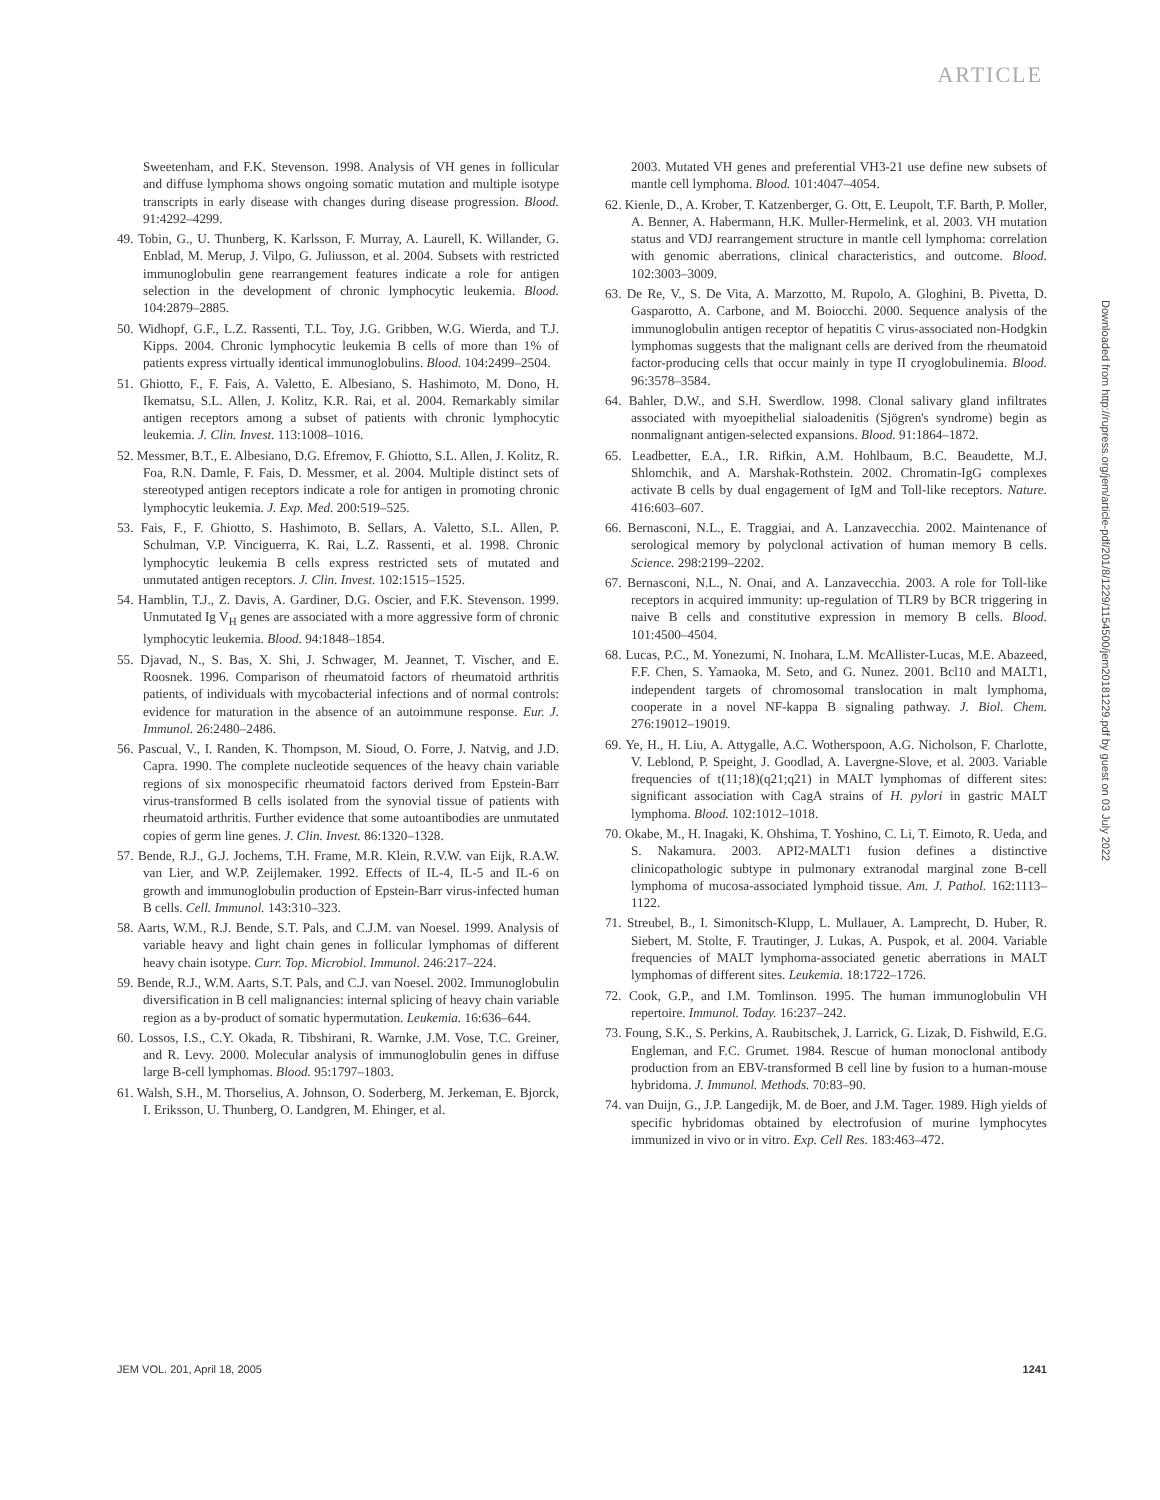ARTICLE
Sweetenham, and F.K. Stevenson. 1998. Analysis of VH genes in follicular and diffuse lymphoma shows ongoing somatic mutation and multiple isotype transcripts in early disease with changes during disease progression. Blood. 91:4292–4299.
49. Tobin, G., U. Thunberg, K. Karlsson, F. Murray, A. Laurell, K. Willander, G. Enblad, M. Merup, J. Vilpo, G. Juliusson, et al. 2004. Subsets with restricted immunoglobulin gene rearrangement features indicate a role for antigen selection in the development of chronic lymphocytic leukemia. Blood. 104:2879–2885.
50. Widhopf, G.F., L.Z. Rassenti, T.L. Toy, J.G. Gribben, W.G. Wierda, and T.J. Kipps. 2004. Chronic lymphocytic leukemia B cells of more than 1% of patients express virtually identical immunoglobulins. Blood. 104:2499–2504.
51. Ghiotto, F., F. Fais, A. Valetto, E. Albesiano, S. Hashimoto, M. Dono, H. Ikematsu, S.L. Allen, J. Kolitz, K.R. Rai, et al. 2004. Remarkably similar antigen receptors among a subset of patients with chronic lymphocytic leukemia. J. Clin. Invest. 113:1008–1016.
52. Messmer, B.T., E. Albesiano, D.G. Efremov, F. Ghiotto, S.L. Allen, J. Kolitz, R. Foa, R.N. Damle, F. Fais, D. Messmer, et al. 2004. Multiple distinct sets of stereotyped antigen receptors indicate a role for antigen in promoting chronic lymphocytic leukemia. J. Exp. Med. 200:519–525.
53. Fais, F., F. Ghiotto, S. Hashimoto, B. Sellars, A. Valetto, S.L. Allen, P. Schulman, V.P. Vinciguerra, K. Rai, L.Z. Rassenti, et al. 1998. Chronic lymphocytic leukemia B cells express restricted sets of mutated and unmutated antigen receptors. J. Clin. Invest. 102:1515–1525.
54. Hamblin, T.J., Z. Davis, A. Gardiner, D.G. Oscier, and F.K. Stevenson. 1999. Unmutated Ig V<sub>H</sub> genes are associated with a more aggressive form of chronic lymphocytic leukemia. Blood. 94:1848–1854.
55. Djavad, N., S. Bas, X. Shi, J. Schwager, M. Jeannet, T. Vischer, and E. Roosnek. 1996. Comparison of rheumatoid factors of rheumatoid arthritis patients, of individuals with mycobacterial infections and of normal controls: evidence for maturation in the absence of an autoimmune response. Eur. J. Immunol. 26:2480–2486.
56. Pascual, V., I. Randen, K. Thompson, M. Sioud, O. Forre, J. Natvig, and J.D. Capra. 1990. The complete nucleotide sequences of the heavy chain variable regions of six monospecific rheumatoid factors derived from Epstein-Barr virus-transformed B cells isolated from the synovial tissue of patients with rheumatoid arthritis. Further evidence that some autoantibodies are unmutated copies of germ line genes. J. Clin. Invest. 86:1320–1328.
57. Bende, R.J., G.J. Jochems, T.H. Frame, M.R. Klein, R.V.W. van Eijk, R.A.W. van Lier, and W.P. Zeijlemaker. 1992. Effects of IL-4, IL-5 and IL-6 on growth and immunoglobulin production of Epstein-Barr virus-infected human B cells. Cell. Immunol. 143:310–323.
58. Aarts, W.M., R.J. Bende, S.T. Pals, and C.J.M. van Noesel. 1999. Analysis of variable heavy and light chain genes in follicular lymphomas of different heavy chain isotype. Curr. Top. Microbiol. Immunol. 246:217–224.
59. Bende, R.J., W.M. Aarts, S.T. Pals, and C.J. van Noesel. 2002. Immunoglobulin diversification in B cell malignancies: internal splicing of heavy chain variable region as a by-product of somatic hypermutation. Leukemia. 16:636–644.
60. Lossos, I.S., C.Y. Okada, R. Tibshirani, R. Warnke, J.M. Vose, T.C. Greiner, and R. Levy. 2000. Molecular analysis of immunoglobulin genes in diffuse large B-cell lymphomas. Blood. 95:1797–1803.
61. Walsh, S.H., M. Thorselius, A. Johnson, O. Soderberg, M. Jerkeman, E. Bjorck, I. Eriksson, U. Thunberg, O. Landgren, M. Ehinger, et al.
2003. Mutated VH genes and preferential VH3-21 use define new subsets of mantle cell lymphoma. Blood. 101:4047–4054.
62. Kienle, D., A. Krober, T. Katzenberger, G. Ott, E. Leupolt, T.F. Barth, P. Moller, A. Benner, A. Habermann, H.K. Muller-Hermelink, et al. 2003. VH mutation status and VDJ rearrangement structure in mantle cell lymphoma: correlation with genomic aberrations, clinical characteristics, and outcome. Blood. 102:3003–3009.
63. De Re, V., S. De Vita, A. Marzotto, M. Rupolo, A. Gloghini, B. Pivetta, D. Gasparotto, A. Carbone, and M. Boiocchi. 2000. Sequence analysis of the immunoglobulin antigen receptor of hepatitis C virus-associated non-Hodgkin lymphomas suggests that the malignant cells are derived from the rheumatoid factor-producing cells that occur mainly in type II cryoglobulinemia. Blood. 96:3578–3584.
64. Bahler, D.W., and S.H. Swerdlow. 1998. Clonal salivary gland infiltrates associated with myoepithelial sialoadenitis (Sjögren's syndrome) begin as nonmalignant antigen-selected expansions. Blood. 91:1864–1872.
65. Leadbetter, E.A., I.R. Rifkin, A.M. Hohlbaum, B.C. Beaudette, M.J. Shlomchik, and A. Marshak-Rothstein. 2002. Chromatin-IgG complexes activate B cells by dual engagement of IgM and Toll-like receptors. Nature. 416:603–607.
66. Bernasconi, N.L., E. Traggiai, and A. Lanzavecchia. 2002. Maintenance of serological memory by polyclonal activation of human memory B cells. Science. 298:2199–2202.
67. Bernasconi, N.L., N. Onai, and A. Lanzavecchia. 2003. A role for Toll-like receptors in acquired immunity: up-regulation of TLR9 by BCR triggering in naive B cells and constitutive expression in memory B cells. Blood. 101:4500–4504.
68. Lucas, P.C., M. Yonezumi, N. Inohara, L.M. McAllister-Lucas, M.E. Abazeed, F.F. Chen, S. Yamaoka, M. Seto, and G. Nunez. 2001. Bcl10 and MALT1, independent targets of chromosomal translocation in malt lymphoma, cooperate in a novel NF-kappa B signaling pathway. J. Biol. Chem. 276:19012–19019.
69. Ye, H., H. Liu, A. Attygalle, A.C. Wotherspoon, A.G. Nicholson, F. Charlotte, V. Leblond, P. Speight, J. Goodlad, A. Lavergne-Slove, et al. 2003. Variable frequencies of t(11;18)(q21;q21) in MALT lymphomas of different sites: significant association with CagA strains of H. pylori in gastric MALT lymphoma. Blood. 102:1012–1018.
70. Okabe, M., H. Inagaki, K. Ohshima, T. Yoshino, C. Li, T. Eimoto, R. Ueda, and S. Nakamura. 2003. API2-MALT1 fusion defines a distinctive clinicopathologic subtype in pulmonary extranodal marginal zone B-cell lymphoma of mucosa-associated lymphoid tissue. Am. J. Pathol. 162:1113–1122.
71. Streubel, B., I. Simonitsch-Klupp, L. Mullauer, A. Lamprecht, D. Huber, R. Siebert, M. Stolte, F. Trautinger, J. Lukas, A. Puspok, et al. 2004. Variable frequencies of MALT lymphoma-associated genetic aberrations in MALT lymphomas of different sites. Leukemia. 18:1722–1726.
72. Cook, G.P., and I.M. Tomlinson. 1995. The human immunoglobulin VH repertoire. Immunol. Today. 16:237–242.
73. Foung, S.K., S. Perkins, A. Raubitschek, J. Larrick, G. Lizak, D. Fishwild, E.G. Engleman, and F.C. Grumet. 1984. Rescue of human monoclonal antibody production from an EBV-transformed B cell line by fusion to a human-mouse hybridoma. J. Immunol. Methods. 70:83–90.
74. van Duijn, G., J.P. Langedijk, M. de Boer, and J.M. Tager. 1989. High yields of specific hybridomas obtained by electrofusion of murine lymphocytes immunized in vivo or in vitro. Exp. Cell Res. 183:463–472.
Downloaded from http://rupress.org/jem/article-pdf/201/8/1229/1154500/jem20181229.pdf by guest on 03 July 2022
JEM VOL. 201, April 18, 2005 1241